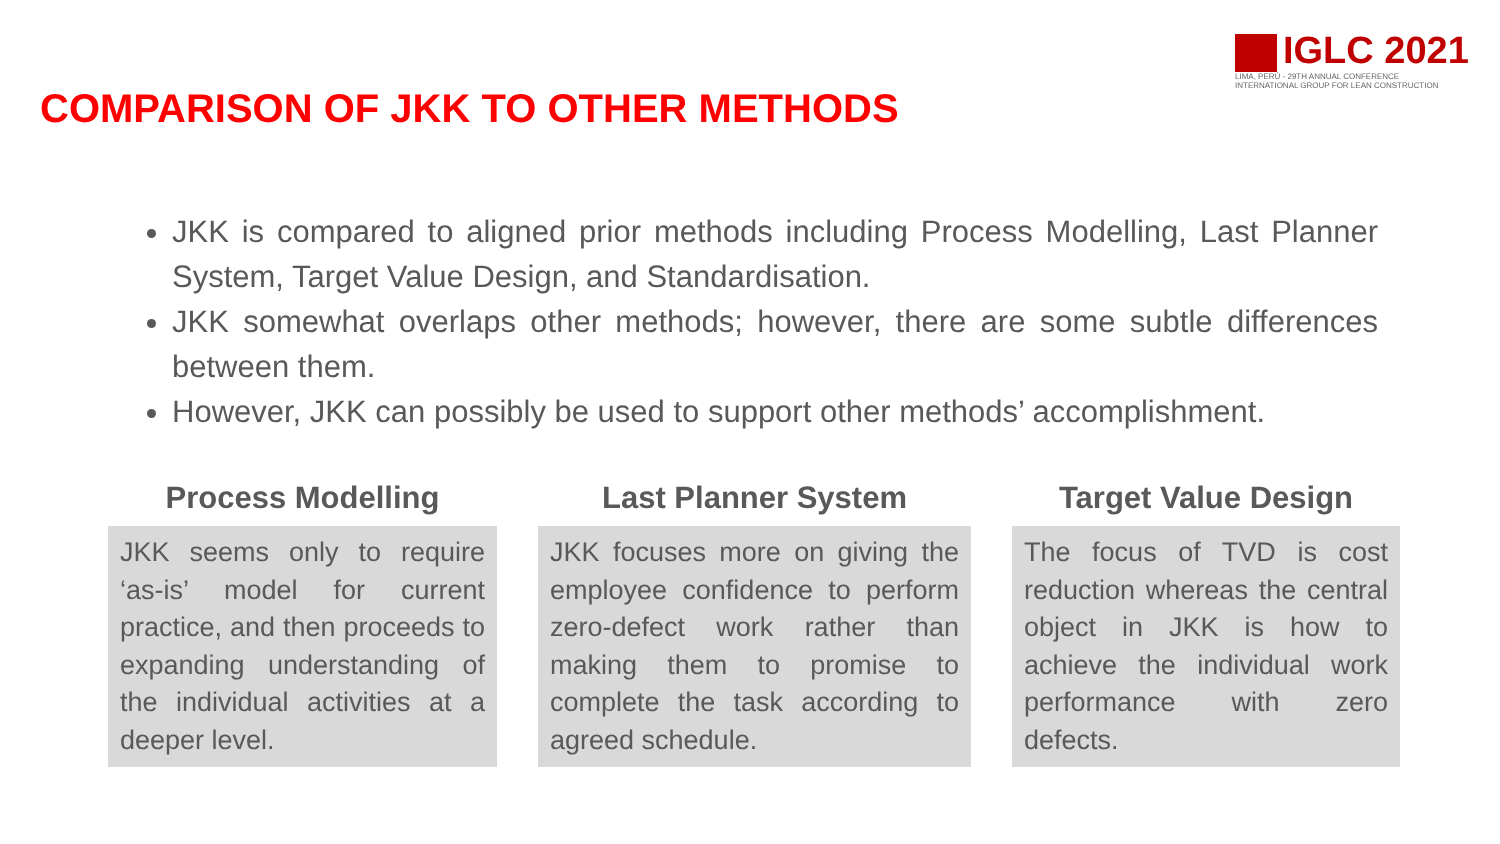IGLC 2021
LIMA, PERÚ - 29TH ANNUAL CONFERENCE
INTERNATIONAL GROUP FOR LEAN CONSTRUCTION
COMPARISON OF JKK TO OTHER METHODS
JKK is compared to aligned prior methods including Process Modelling, Last Planner System, Target Value Design, and Standardisation.
JKK somewhat overlaps other methods; however, there are some subtle differences between them.
However, JKK can possibly be used to support other methods’ accomplishment.
Process Modelling
JKK seems only to require ‘as-is’ model for current practice, and then proceeds to expanding understanding of the individual activities at a deeper level.
Last Planner System
JKK focuses more on giving the employee confidence to perform zero-defect work rather than making them to promise to complete the task according to agreed schedule.
Target Value Design
The focus of TVD is cost reduction whereas the central object in JKK is how to achieve the individual work performance with zero defects.